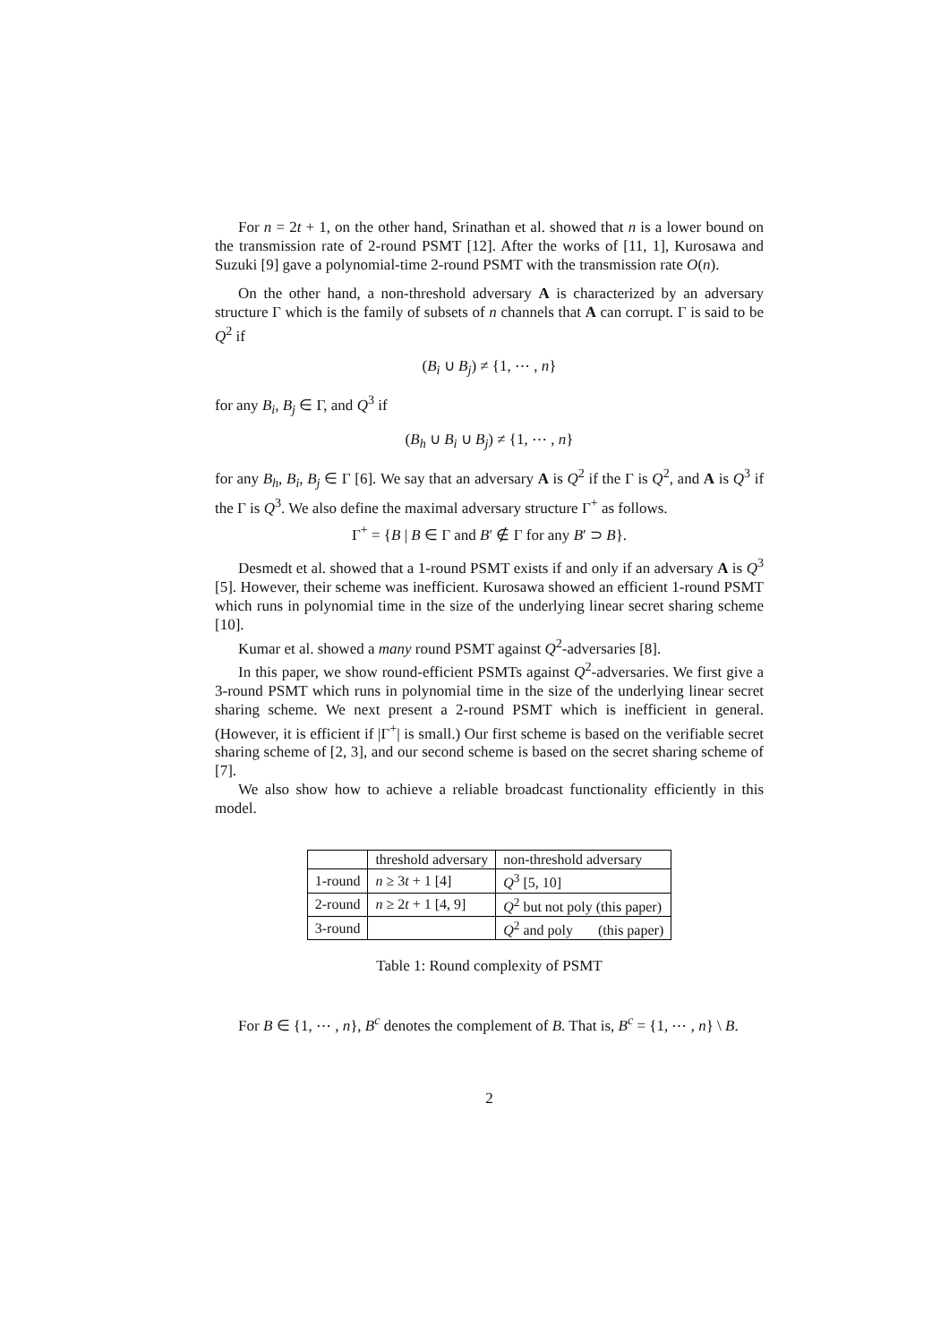For n = 2t + 1, on the other hand, Srinathan et al. showed that n is a lower bound on the transmission rate of 2-round PSMT [12]. After the works of [11, 1], Kurosawa and Suzuki [9] gave a polynomial-time 2-round PSMT with the transmission rate O(n).
On the other hand, a non-threshold adversary A is characterized by an adversary structure Γ which is the family of subsets of n channels that A can corrupt. Γ is said to be Q<sup>2</sup> if
(B<sub>i</sub> ∪ B<sub>j</sub>) ≠ {1, ⋯ , n}
for any B<sub>i</sub>, B<sub>j</sub> ∈ Γ, and Q<sup>3</sup> if
(B<sub>h</sub> ∪ B<sub>i</sub> ∪ B<sub>j</sub>) ≠ {1, ⋯ , n}
for any B<sub>h</sub>, B<sub>i</sub>, B<sub>j</sub> ∈ Γ [6]. We say that an adversary A is Q<sup>2</sup> if the Γ is Q<sup>2</sup>, and A is Q<sup>3</sup> if the Γ is Q<sup>3</sup>. We also define the maximal adversary structure Γ<sup>+</sup> as follows.
Γ<sup>+</sup> = {B | B ∈ Γ and B′ ∉ Γ for any B′ ⊃ B}.
Desmedt et al. showed that a 1-round PSMT exists if and only if an adversary A is Q<sup>3</sup> [5]. However, their scheme was inefficient. Kurosawa showed an efficient 1-round PSMT which runs in polynomial time in the size of the underlying linear secret sharing scheme [10].
Kumar et al. showed a many round PSMT against Q<sup>2</sup>-adversaries [8].
In this paper, we show round-efficient PSMTs against Q<sup>2</sup>-adversaries. We first give a 3-round PSMT which runs in polynomial time in the size of the underlying linear secret sharing scheme. We next present a 2-round PSMT which is inefficient in general. (However, it is efficient if |Γ<sup>+</sup>| is small.) Our first scheme is based on the verifiable secret sharing scheme of [2, 3], and our second scheme is based on the secret sharing scheme of [7].
We also show how to achieve a reliable broadcast functionality efficiently in this model.
| | threshold adversary | non-threshold adversary |
| 1-round | n ≥ 3 t + 1 [4] | Q<sup>3</sup> [5, 10] |
| 2-round | n ≥ 2 t + 1 [4, 9] | Q<sup>2</sup> but not poly (this paper) |
| 3-round | | Q<sup>2</sup> and poly (this paper) |
Table 1: Round complexity of PSMT
For B ∈ {1, ⋯ , n}, B<sup>c</sup> denotes the complement of B. That is, B<sup>c</sup> = {1, ⋯ , n} \ B.
2